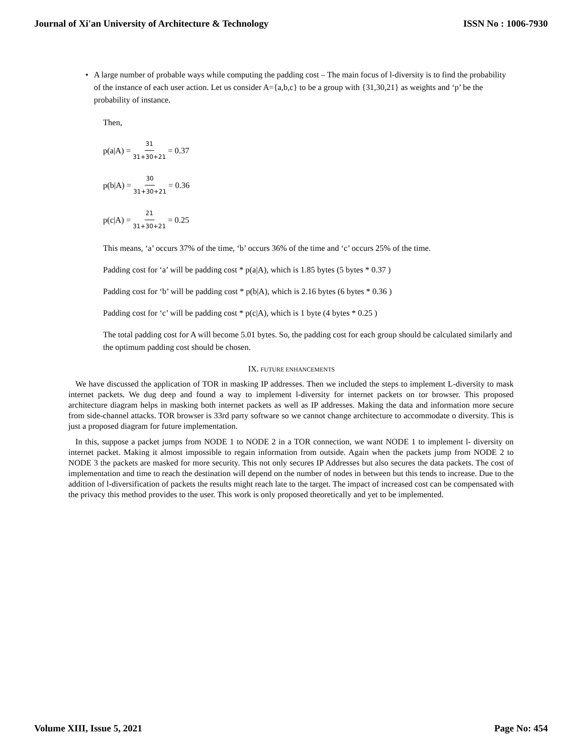Journal of Xi'an University of Architecture & Technology ISSN No : 1006-7930
• A large number of probable ways while computing the padding cost – The main focus of l-diversity is to find the probability of the instance of each user action. Let us consider A={a,b,c} to be a group with {31,30,21} as weights and ‘p’ be the probability of instance.
Then,
p(a|A) = 31 31+30+21 = 0.37
p(b|A) = 30 31+30+21 = 0.36
p(c|A) = 21 31+30+21 = 0.25
This means, ‘a’ occurs 37% of the time, ‘b’ occurs 36% of the time and ‘c’ occurs 25% of the time.
Padding cost for ‘a’ will be padding cost * p(a|A), which is 1.85 bytes (5 bytes * 0.37 )
Padding cost for ‘b’ will be padding cost * p(b|A), which is 2.16 bytes (6 bytes * 0.36 )
Padding cost for ‘c’ will be padding cost * p(c|A), which is 1 byte (4 bytes * 0.25 )
The total padding cost for A will become 5.01 bytes. So, the padding cost for each group should be calculated similarly and the optimum padding cost should be chosen.
IX. FUTURE ENHANCEMENTS
We have discussed the application of TOR in masking IP addresses. Then we included the steps to implement L-diversity to mask internet packets. We dug deep and found a way to implement l-diversity for internet packets on tor browser. This proposed architecture diagram helps in masking both internet packets as well as IP addresses. Making the data and information more secure from side-channel attacks. TOR browser is 33rd party software so we cannot change architecture to accommodate o diversity. This is just a proposed diagram for future implementation.
In this, suppose a packet jumps from NODE 1 to NODE 2 in a TOR connection, we want NODE 1 to implement l- diversity on internet packet. Making it almost impossible to regain information from outside. Again when the packets jump from NODE 2 to NODE 3 the packets are masked for more security. This not only secures IP Addresses but also secures the data packets. The cost of implementation and time to reach the destination will depend on the number of nodes in between but this tends to increase. Due to the addition of l-diversification of packets the results might reach late to the target. The impact of increased cost can be compensated with the privacy this method provides to the user. This work is only proposed theoretically and yet to be implemented.
Volume XIII, Issue 5, 2021 Page No: 454